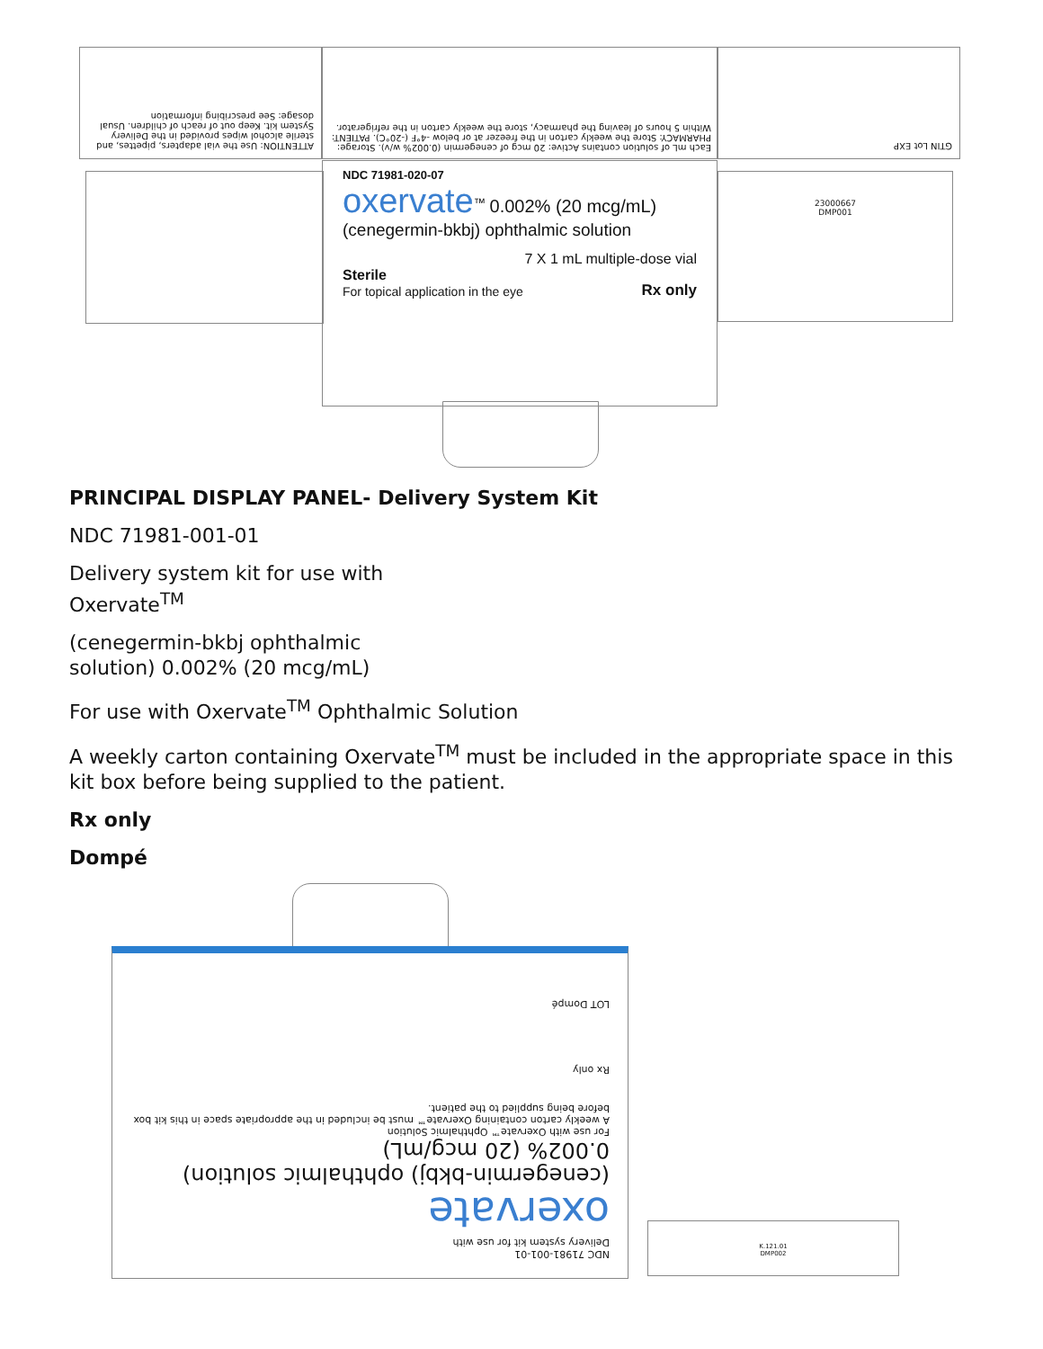ATTENTION: Use the vial adapters, pipettes, and sterile alcohol wipes provided in the Delivery System kit. Keep out of reach of children. Usual dosage: See prescribing information
Each mL of solution contains Active: 20 mcg of cenegermin (0.002% w/v). Storage: PHARMACY: Store the weekly carton in the freezer at or below -4°F (-20°C). PATIENT: Within 5 hours of leaving the pharmacy, store the weekly carton in the refrigerator.
GTIN Lot EXP
23000667
DMP001
NDC 71981-020-07
oxervate<sup>™</sup> 0.002% (20 mcg/mL)
(cenegermin-bkbj) ophthalmic solution
7 X 1 mL multiple-dose vial
Sterile
For topical application in the eye
Rx only
PRINCIPAL DISPLAY PANEL- Delivery System Kit
NDC 71981-001-01
Delivery system kit for use with
Oxervate<sup>TM</sup>
(cenegermin-bkbj ophthalmic
solution) 0.002% (20 mcg/mL)
For use with Oxervate<sup>TM</sup> Ophthalmic Solution
A weekly carton containing Oxervate<sup>TM</sup> must be included in the appropriate space in this kit box before being supplied to the patient.
Rx only
Dompé
NDC 71981-001-01
Delivery system kit for use with
oxervate
(cenegermin-bkbj) ophthalmic solution) 0.002% (20 mcg/mL)
For use with Oxervate™ Ophthalmic Solution
A weekly carton containing Oxervate™ must be included in the appropriate space in this kit box before being supplied to the patient.
Rx only
LOT Dompé
K.121.01
DMP002